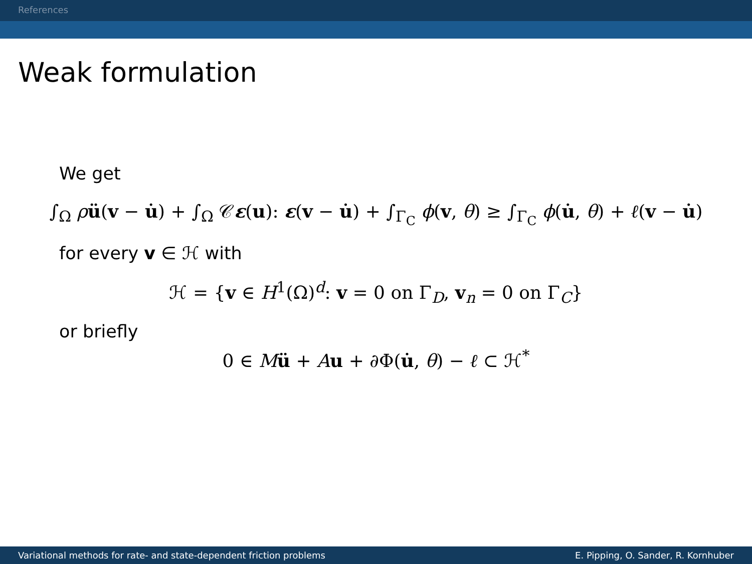References
Weak formulation
We get
∫<sub>Ω</sub> ρü(v − u̇) + ∫<sub>Ω</sub> 𝒞ε(u): ε(v − u̇) + ∫<sub>Γ<sub>C</sub></sub> ϕ(v, θ) ≥ ∫<sub>Γ<sub>C</sub></sub> ϕ(u̇, θ) + ℓ(v − u̇)
for every v ∈ ℋ with
ℋ = {v ∈ H<sup>1</sup>(Ω)<sup>d</sup>: v = 0 on Γ<sub>D</sub>, v<sub>n</sub> = 0 on Γ<sub>C</sub>}
or briefly
0 ∈ Mü + Au + ∂Φ(u̇, θ) − ℓ ⊂ ℋ<sup>*</sup>
Variational methods for rate- and state-dependent friction problems E. Pipping, O. Sander, R. Kornhuber